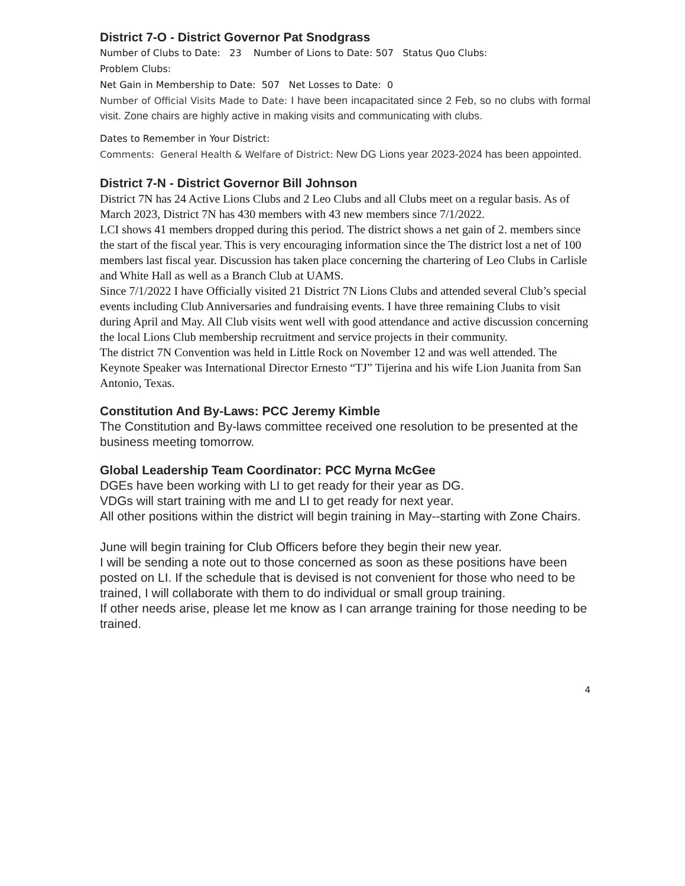District 7-O - District Governor Pat Snodgrass
Number of Clubs to Date: 23 Number of Lions to Date: 507 Status Quo Clubs:
Problem Clubs:
Net Gain in Membership to Date: 507 Net Losses to Date: 0
Number of Official Visits Made to Date: I have been incapacitated since 2 Feb, so no clubs with formal visit. Zone chairs are highly active in making visits and communicating with clubs.
Dates to Remember in Your District:
Comments: General Health & Welfare of District: New DG Lions year 2023-2024 has been appointed.
District 7-N - District Governor Bill Johnson
District 7N has 24 Active Lions Clubs and 2 Leo Clubs and all Clubs meet on a regular basis. As of March 2023, District 7N has 430 members with 43 new members since 7/1/2022.
LCI shows 41 members dropped during this period. The district shows a net gain of 2. members since the start of the fiscal year. This is very encouraging information since the The district lost a net of 100 members last fiscal year. Discussion has taken place concerning the chartering of Leo Clubs in Carlisle and White Hall as well as a Branch Club at UAMS.
Since 7/1/2022 I have Officially visited 21 District 7N Lions Clubs and attended several Club’s special events including Club Anniversaries and fundraising events. I have three remaining Clubs to visit during April and May. All Club visits went well with good attendance and active discussion concerning the local Lions Club membership recruitment and service projects in their community.
The district 7N Convention was held in Little Rock on November 12 and was well attended. The Keynote Speaker was International Director Ernesto “TJ” Tijerina and his wife Lion Juanita from San Antonio, Texas.
Constitution And By-Laws: PCC Jeremy Kimble
The Constitution and By-laws committee received one resolution to be presented at the business meeting tomorrow.
Global Leadership Team Coordinator: PCC Myrna McGee
DGEs have been working with LI to get ready for their year as DG.
VDGs will start training with me and LI to get ready for next year.
All other positions within the district will begin training in May--starting with Zone Chairs.
June will begin training for Club Officers before they begin their new year.
I will be sending a note out to those concerned as soon as these positions have been posted on LI. If the schedule that is devised is not convenient for those who need to be trained, I will collaborate with them to do individual or small group training.
If other needs arise, please let me know as I can arrange training for those needing to be trained.
4